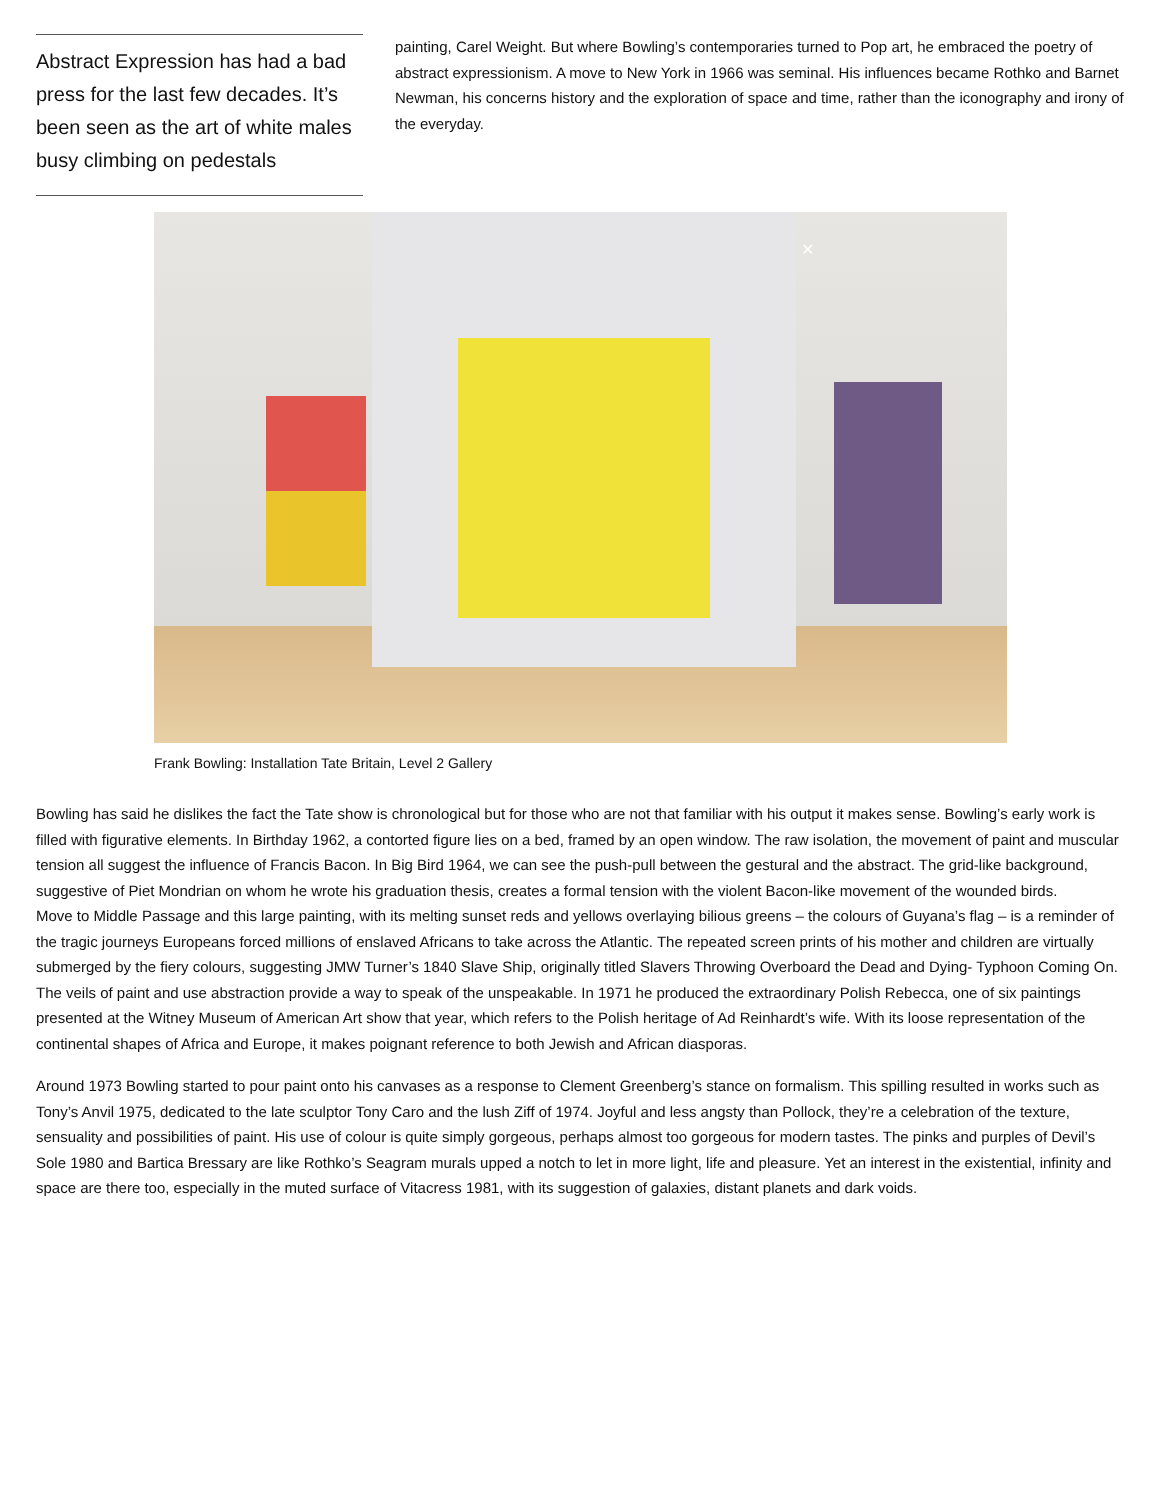Abstract Expression has had a bad press for the last few decades. It’s been seen as the art of white males busy climbing on pedestals
painting, Carel Weight. But where Bowling’s contemporaries turned to Pop art, he embraced the poetry of abstract expressionism. A move to New York in 1966 was seminal. His influences became Rothko and Barnet Newman, his concerns history and the exploration of space and time, rather than the iconography and irony of the everyday.
✕
Frank Bowling: Installation Tate Britain, Level 2 Gallery
Bowling has said he dislikes the fact the Tate show is chronological but for those who are not that familiar with his output it makes sense. Bowling’s early work is filled with figurative elements. In Birthday 1962, a contorted figure lies on a bed, framed by an open window. The raw isolation, the movement of paint and muscular tension all suggest the influence of Francis Bacon. In Big Bird 1964, we can see the push-pull between the gestural and the abstract. The grid-like background, suggestive of Piet Mondrian on whom he wrote his graduation thesis, creates a formal tension with the violent Bacon-like movement of the wounded birds.
Move to Middle Passage and this large painting, with its melting sunset reds and yellows overlaying bilious greens – the colours of Guyana’s flag – is a reminder of the tragic journeys Europeans forced millions of enslaved Africans to take across the Atlantic. The repeated screen prints of his mother and children are virtually submerged by the fiery colours, suggesting JMW Turner’s 1840 Slave Ship, originally titled Slavers Throwing Overboard the Dead and Dying- Typhoon Coming On. The veils of paint and use abstraction provide a way to speak of the unspeakable. In 1971 he produced the extraordinary Polish Rebecca, one of six paintings presented at the Witney Museum of American Art show that year, which refers to the Polish heritage of Ad Reinhardt’s wife. With its loose representation of the continental shapes of Africa and Europe, it makes poignant reference to both Jewish and African diasporas.
Around 1973 Bowling started to pour paint onto his canvases as a response to Clement Greenberg’s stance on formalism. This spilling resulted in works such as Tony’s Anvil 1975, dedicated to the late sculptor Tony Caro and the lush Ziff of 1974. Joyful and less angsty than Pollock, they’re a celebration of the texture, sensuality and possibilities of paint. His use of colour is quite simply gorgeous, perhaps almost too gorgeous for modern tastes. The pinks and purples of Devil’s Sole 1980 and Bartica Bressary are like Rothko’s Seagram murals upped a notch to let in more light, life and pleasure. Yet an interest in the existential, infinity and space are there too, especially in the muted surface of Vitacress 1981, with its suggestion of galaxies, distant planets and dark voids.